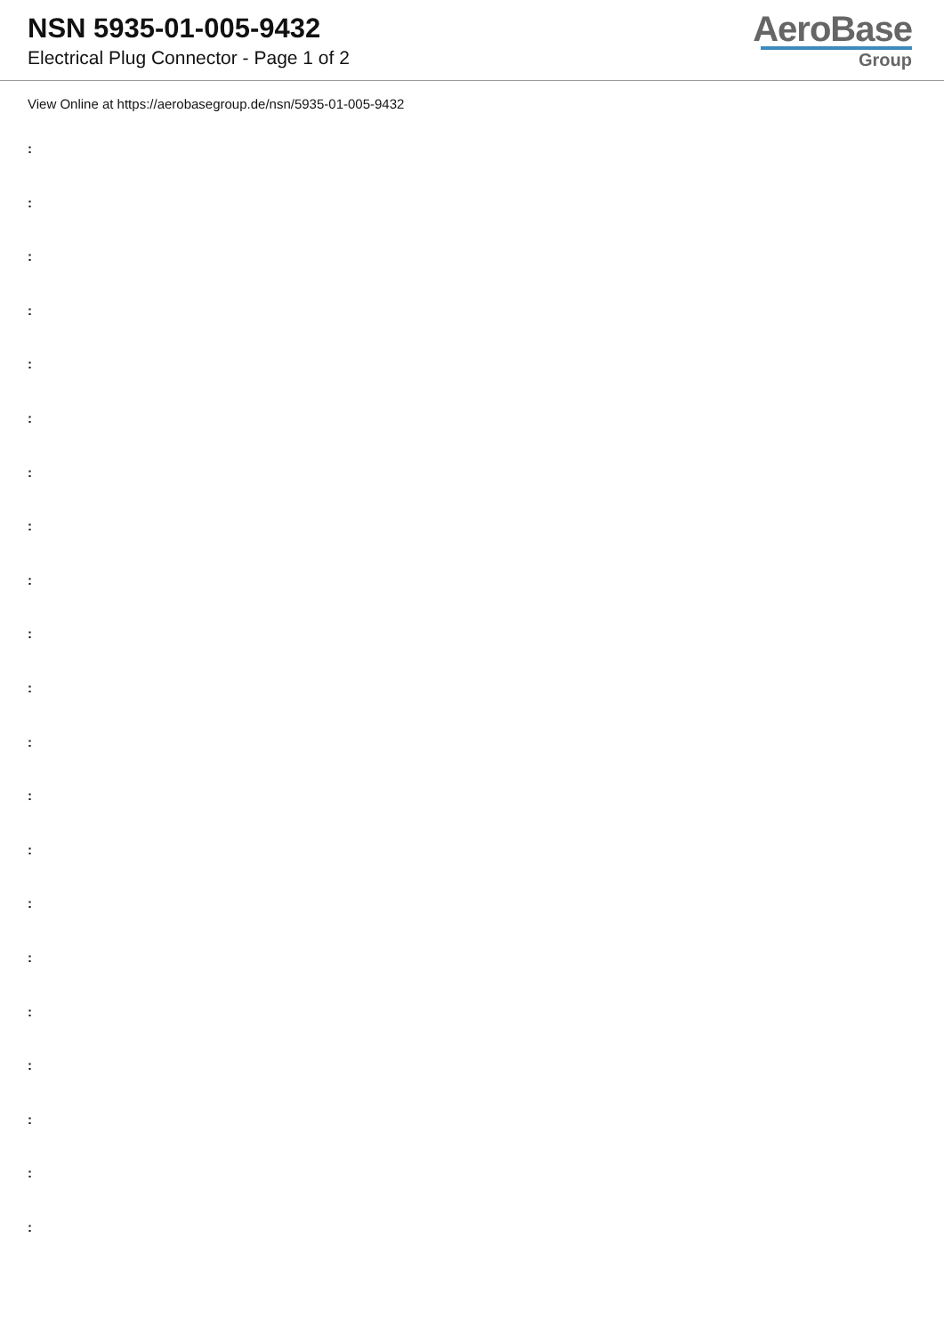NSN 5935-01-005-9432
Electrical Plug Connector - Page 1 of 2
AeroBase
Group
View Online at https://aerobasegroup.de/nsn/5935-01-005-9432
:
:
:
:
:
:
:
:
:
:
:
:
:
:
:
:
:
:
:
:
: